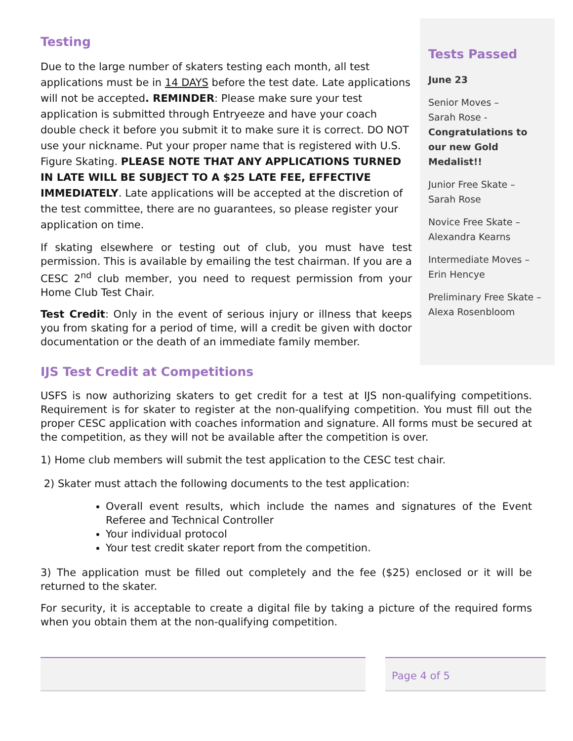Testing
Due to the large number of skaters testing each month, all test applications must be in 14 DAYS before the test date. Late applications will not be accepted. REMINDER: Please make sure your test application is submitted through Entryeeze and have your coach double check it before you submit it to make sure it is correct. DO NOT use your nickname. Put your proper name that is registered with U.S. Figure Skating. PLEASE NOTE THAT ANY APPLICATIONS TURNED IN LATE WILL BE SUBJECT TO A $25 LATE FEE, EFFECTIVE IMMEDIATELY. Late applications will be accepted at the discretion of the test committee, there are no guarantees, so please register your application on time.
If skating elsewhere or testing out of club, you must have test permission. This is available by emailing the test chairman. If you are a CESC 2<sup>nd</sup> club member, you need to request permission from your Home Club Test Chair.
Test Credit: Only in the event of serious injury or illness that keeps you from skating for a period of time, will a credit be given with doctor documentation or the death of an immediate family member.
Tests Passed
June 23
Senior Moves –
Sarah Rose -
Congratulations to our new Gold Medalist!!
Junior Free Skate –
Sarah Rose
Novice Free Skate –
Alexandra Kearns
Intermediate Moves –
Erin Hencye
Preliminary Free Skate –
Alexa Rosenbloom
IJS Test Credit at Competitions
USFS is now authorizing skaters to get credit for a test at IJS non-qualifying competitions. Requirement is for skater to register at the non-qualifying competition. You must fill out the proper CESC application with coaches information and signature. All forms must be secured at the competition, as they will not be available after the competition is over.
1) Home club members will submit the test application to the CESC test chair.
2) Skater must attach the following documents to the test application:
Overall event results, which include the names and signatures of the Event Referee and Technical Controller
Your individual protocol
Your test credit skater report from the competition.
3) The application must be filled out completely and the fee ($25) enclosed or it will be returned to the skater.
For security, it is acceptable to create a digital file by taking a picture of the required forms when you obtain them at the non-qualifying competition.
Page 4 of 5